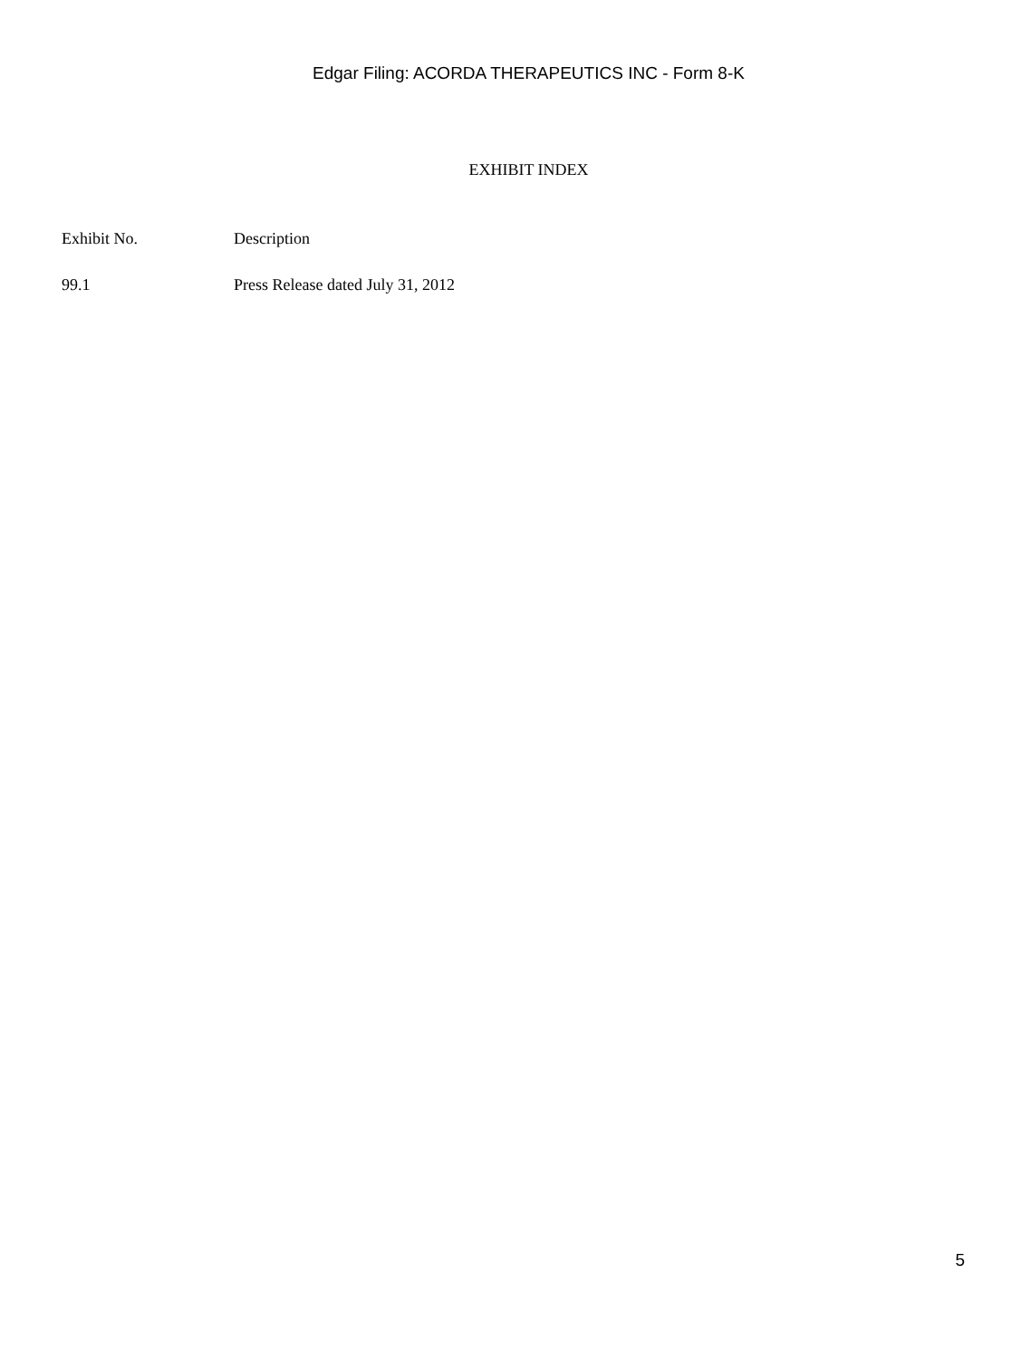Edgar Filing: ACORDA THERAPEUTICS INC - Form 8-K
EXHIBIT INDEX
| Exhibit No. | Description |
| --- | --- |
| 99.1 | Press Release dated July 31, 2012 |
5